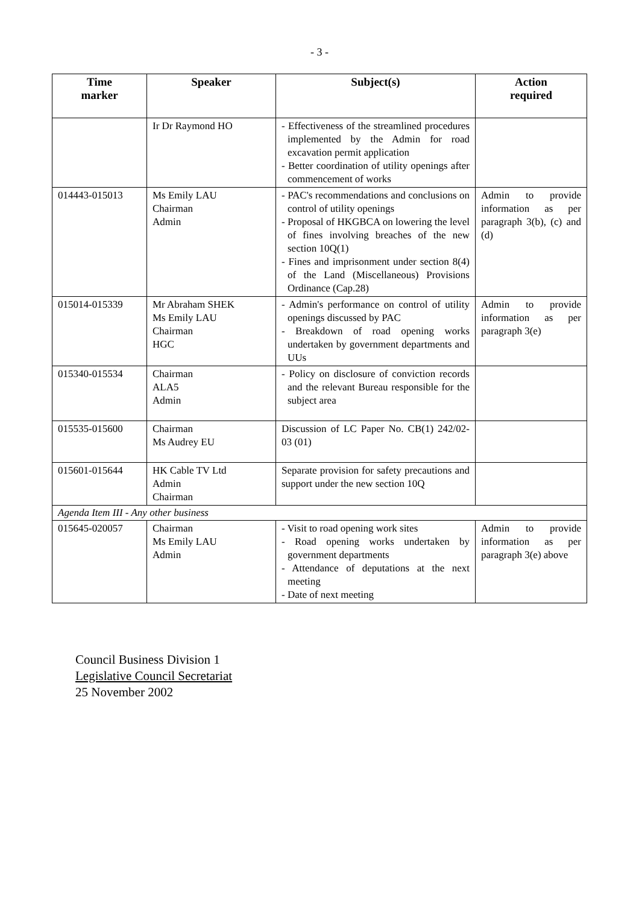- 3 -
| Time marker | Speaker | Subject(s) | Action required |
| --- | --- | --- | --- |
| | Ir Dr Raymond HO | - Effectiveness of the streamlined procedures implemented by the Admin for road excavation permit application - Better coordination of utility openings after commencement of works | |
| 014443-015013 | Ms Emily LAU Chairman Admin | - PAC's recommendations and conclusions on control of utility openings - Proposal of HKGBCA on lowering the level of fines involving breaches of the new section 10Q(1) - Fines and imprisonment under section 8(4) of the Land (Miscellaneous) Provisions Ordinance (Cap.28) | Admin to provide information as per paragraph 3(b), (c) and (d) |
| 015014-015339 | Mr Abraham SHEK Ms Emily LAU Chairman HGC | - Admin's performance on control of utility openings discussed by PAC - Breakdown of road opening works undertaken by government departments and UUs | Admin to provide information as per paragraph 3(e) |
| 015340-015534 | Chairman ALA5 Admin | - Policy on disclosure of conviction records and the relevant Bureau responsible for the subject area | |
| 015535-015600 | Chairman Ms Audrey EU | Discussion of LC Paper No. CB(1) 242/02-03 (01) | |
| 015601-015644 | HK Cable TV Ltd Admin Chairman | Separate provision for safety precautions and support under the new section 10Q | |
| Agenda Item III - Any other business | | | |
| 015645-020057 | Chairman Ms Emily LAU Admin | - Visit to road opening work sites - Road opening works undertaken by government departments - Attendance of deputations at the next meeting - Date of next meeting | Admin to provide information as per paragraph 3(e) above |
Council Business Division 1
Legislative Council Secretariat
25 November 2002